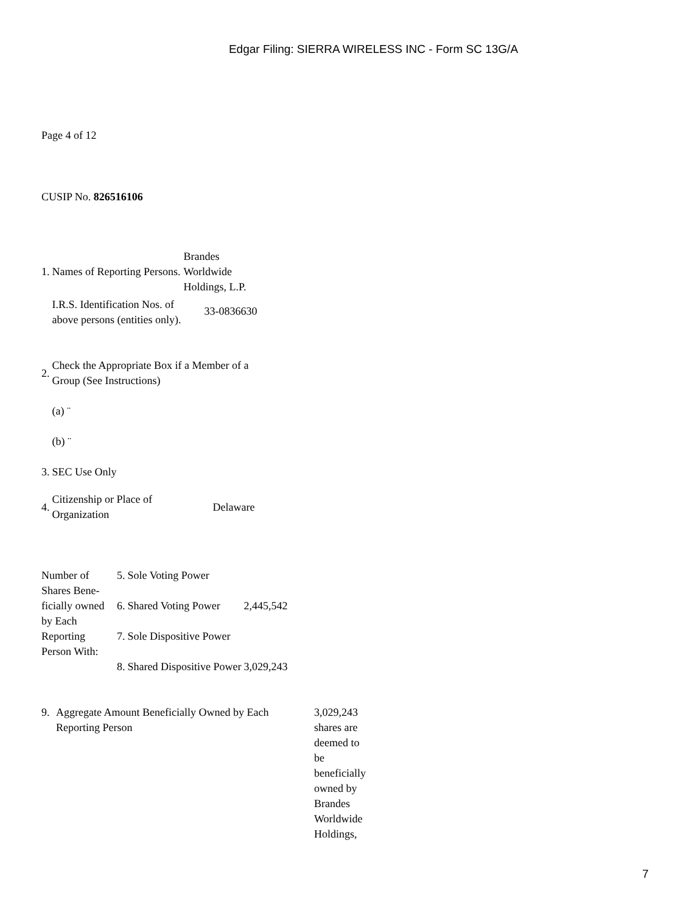Edgar Filing: SIERRA WIRELESS INC - Form SC 13G/A
Page 4 of 12
CUSIP No. 826516106
| 1. | Names of Reporting Persons. | Brandes Worldwide Holdings, L.P. |
| | I.R.S. Identification Nos. of above persons (entities only). | 33-0836630 |
| 2. | Check the Appropriate Box if a Member of a Group (See Instructions) |
| | (a) ¨ |
| | (b) ¨ |
| 3. | SEC Use Only |
| 4. | Citizenship or Place of Organization | Delaware |
| Number of Shares Bene- ficially owned by Each Reporting Person With: | 5. | Sole Voting Power | |
| | 6. | Shared Voting Power | 2,445,542 |
| | 7. | Sole Dispositive Power | |
| | 8. | Shared Dispositive Power | 3,029,243 |
| 9. | Aggregate Amount Beneficially Owned by Each Reporting Person | 3,029,243 shares are deemed to be beneficially owned by Brandes Worldwide Holdings, |
7